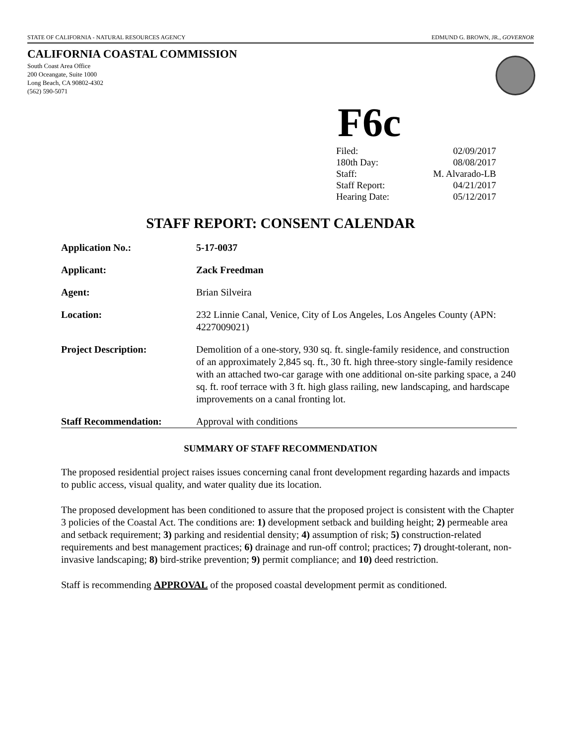STATE OF CALIFORNIA - NATURAL RESOURCES AGENCY EDMUND G. BROWN, JR., GOVERNOR
CALIFORNIA COASTAL COMMISSION
South Coast Area Office
200 Oceangate, Suite 1000
Long Beach, CA 90802-4302
(562) 590-5071
F6c
| Filed: | 02/09/2017 |
| 180th Day: | 08/08/2017 |
| Staff: | M. Alvarado-LB |
| Staff Report: | 04/21/2017 |
| Hearing Date: | 05/12/2017 |
STAFF REPORT: CONSENT CALENDAR
| Application No.: | 5-17-0037 |
| Applicant: | Zack Freedman |
| Agent: | Brian Silveira |
| Location: | 232 Linnie Canal, Venice, City of Los Angeles, Los Angeles County (APN: 4227009021) |
| Project Description: | Demolition of a one-story, 930 sq. ft. single-family residence, and construction of an approximately 2,845 sq. ft., 30 ft. high three-story single-family residence with an attached two-car garage with one additional on-site parking space, a 240 sq. ft. roof terrace with 3 ft. high glass railing, new landscaping, and hardscape improvements on a canal fronting lot. |
| Staff Recommendation: | Approval with conditions |
SUMMARY OF STAFF RECOMMENDATION
The proposed residential project raises issues concerning canal front development regarding hazards and impacts to public access, visual quality, and water quality due its location.
The proposed development has been conditioned to assure that the proposed project is consistent with the Chapter 3 policies of the Coastal Act. The conditions are: 1) development setback and building height; 2) permeable area and setback requirement; 3) parking and residential density; 4) assumption of risk; 5) construction-related requirements and best management practices; 6) drainage and run-off control; practices; 7) drought-tolerant, non-invasive landscaping; 8) bird-strike prevention; 9) permit compliance; and 10) deed restriction.
Staff is recommending APPROVAL of the proposed coastal development permit as conditioned.